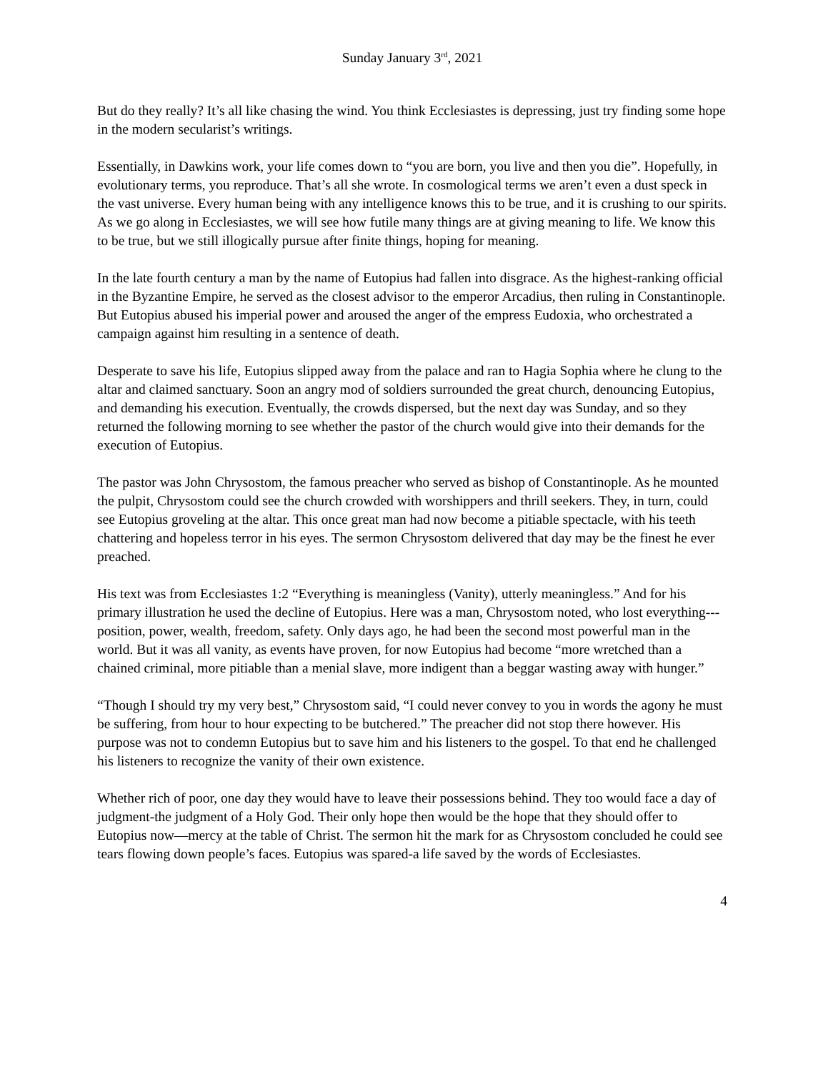Sunday January 3<sup>rd</sup>, 2021
But do they really? It’s all like chasing the wind. You think Ecclesiastes is depressing, just try finding some hope in the modern secularist’s writings.
Essentially, in Dawkins work, your life comes down to “you are born, you live and then you die”. Hopefully, in evolutionary terms, you reproduce. That’s all she wrote. In cosmological terms we aren’t even a dust speck in the vast universe. Every human being with any intelligence knows this to be true, and it is crushing to our spirits. As we go along in Ecclesiastes, we will see how futile many things are at giving meaning to life. We know this to be true, but we still illogically pursue after finite things, hoping for meaning.
In the late fourth century a man by the name of Eutopius had fallen into disgrace. As the highest-ranking official in the Byzantine Empire, he served as the closest advisor to the emperor Arcadius, then ruling in Constantinople. But Eutopius abused his imperial power and aroused the anger of the empress Eudoxia, who orchestrated a campaign against him resulting in a sentence of death.
Desperate to save his life, Eutopius slipped away from the palace and ran to Hagia Sophia where he clung to the altar and claimed sanctuary. Soon an angry mod of soldiers surrounded the great church, denouncing Eutopius, and demanding his execution. Eventually, the crowds dispersed, but the next day was Sunday, and so they returned the following morning to see whether the pastor of the church would give into their demands for the execution of Eutopius.
The pastor was John Chrysostom, the famous preacher who served as bishop of Constantinople. As he mounted the pulpit, Chrysostom could see the church crowded with worshippers and thrill seekers. They, in turn, could see Eutopius groveling at the altar. This once great man had now become a pitiable spectacle, with his teeth chattering and hopeless terror in his eyes. The sermon Chrysostom delivered that day may be the finest he ever preached.
His text was from Ecclesiastes 1:2 “Everything is meaningless (Vanity), utterly meaningless.” And for his primary illustration he used the decline of Eutopius. Here was a man, Chrysostom noted, who lost everything---position, power, wealth, freedom, safety. Only days ago, he had been the second most powerful man in the world. But it was all vanity, as events have proven, for now Eutopius had become “more wretched than a chained criminal, more pitiable than a menial slave, more indigent than a beggar wasting away with hunger.”
“Though I should try my very best,” Chrysostom said, “I could never convey to you in words the agony he must be suffering, from hour to hour expecting to be butchered.” The preacher did not stop there however. His purpose was not to condemn Eutopius but to save him and his listeners to the gospel. To that end he challenged his listeners to recognize the vanity of their own existence.
Whether rich of poor, one day they would have to leave their possessions behind. They too would face a day of judgment-the judgment of a Holy God. Their only hope then would be the hope that they should offer to Eutopius now—mercy at the table of Christ. The sermon hit the mark for as Chrysostom concluded he could see tears flowing down people’s faces. Eutopius was spared-a life saved by the words of Ecclesiastes.
4